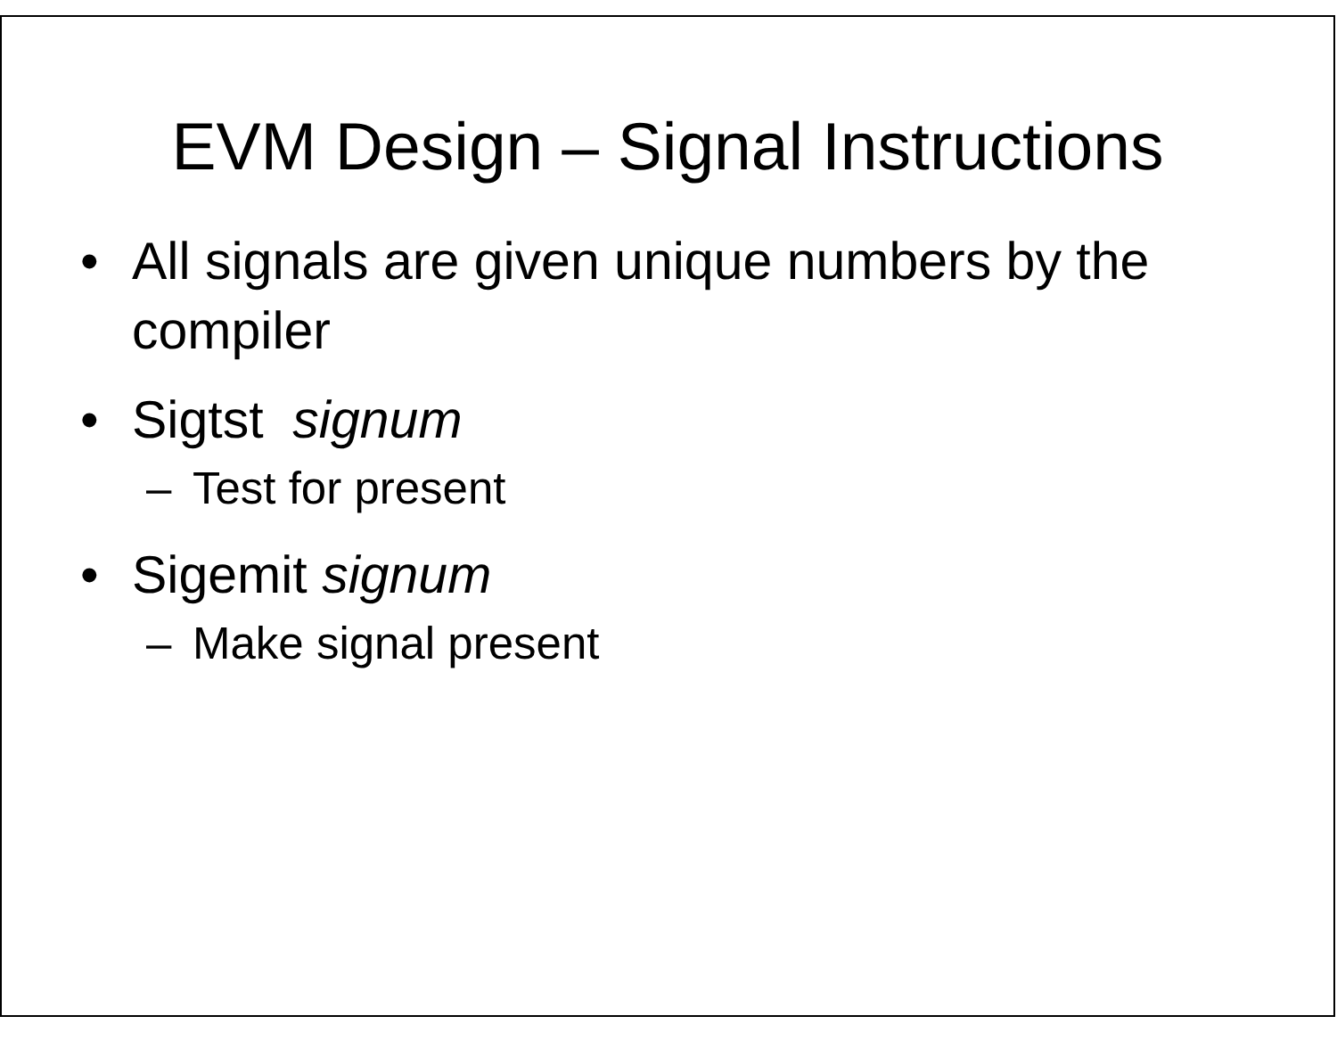EVM Design – Signal Instructions
• All signals are given unique numbers by the compiler
• Sigtst signum
– Test for present
• Sigemit signum
– Make signal present